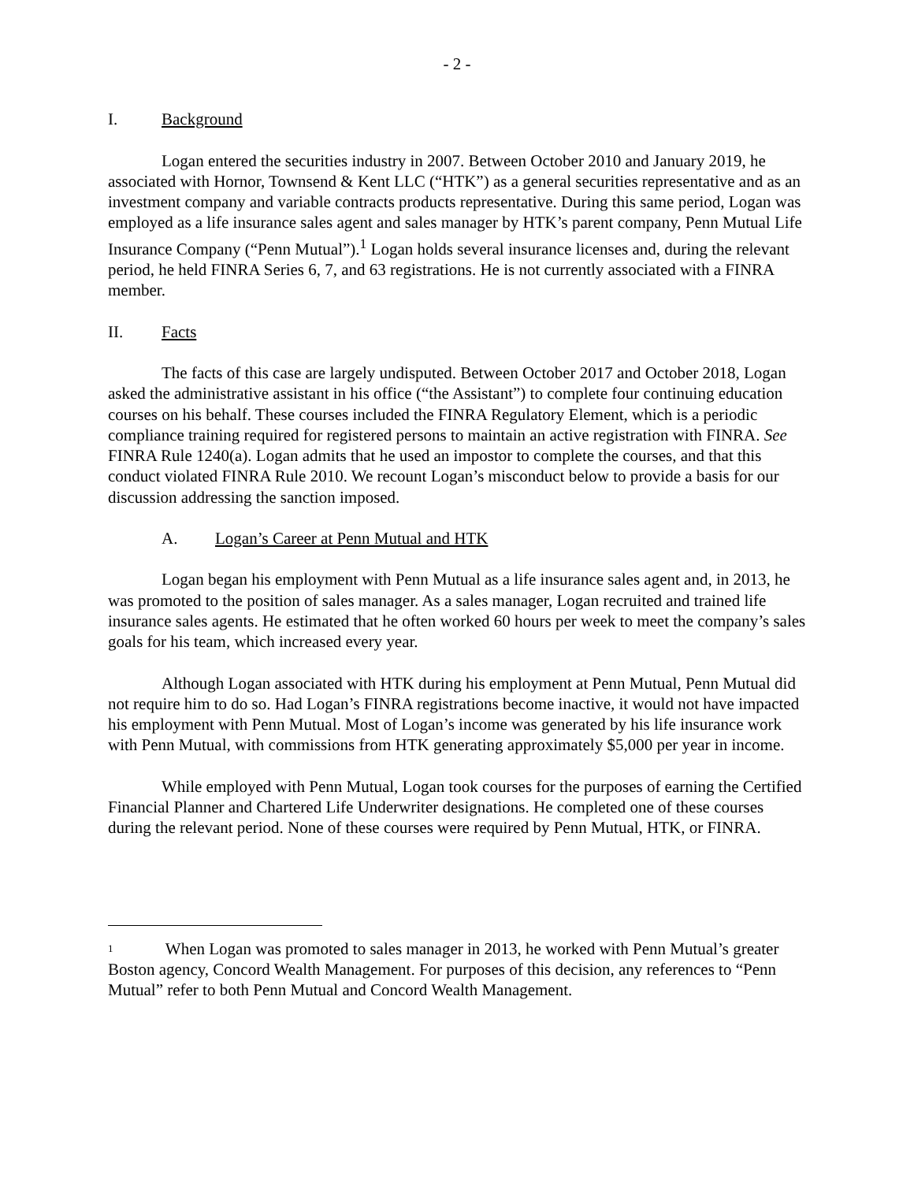- 2 -
I. Background
Logan entered the securities industry in 2007. Between October 2010 and January 2019, he associated with Hornor, Townsend & Kent LLC (“HTK”) as a general securities representative and as an investment company and variable contracts products representative. During this same period, Logan was employed as a life insurance sales agent and sales manager by HTK’s parent company, Penn Mutual Life Insurance Company (“Penn Mutual”).<sup>1</sup> Logan holds several insurance licenses and, during the relevant period, he held FINRA Series 6, 7, and 63 registrations. He is not currently associated with a FINRA member.
II. Facts
The facts of this case are largely undisputed. Between October 2017 and October 2018, Logan asked the administrative assistant in his office (“the Assistant”) to complete four continuing education courses on his behalf. These courses included the FINRA Regulatory Element, which is a periodic compliance training required for registered persons to maintain an active registration with FINRA. See FINRA Rule 1240(a). Logan admits that he used an impostor to complete the courses, and that this conduct violated FINRA Rule 2010. We recount Logan’s misconduct below to provide a basis for our discussion addressing the sanction imposed.
A. Logan’s Career at Penn Mutual and HTK
Logan began his employment with Penn Mutual as a life insurance sales agent and, in 2013, he was promoted to the position of sales manager. As a sales manager, Logan recruited and trained life insurance sales agents. He estimated that he often worked 60 hours per week to meet the company’s sales goals for his team, which increased every year.
Although Logan associated with HTK during his employment at Penn Mutual, Penn Mutual did not require him to do so. Had Logan’s FINRA registrations become inactive, it would not have impacted his employment with Penn Mutual. Most of Logan’s income was generated by his life insurance work with Penn Mutual, with commissions from HTK generating approximately $5,000 per year in income.
While employed with Penn Mutual, Logan took courses for the purposes of earning the Certified Financial Planner and Chartered Life Underwriter designations. He completed one of these courses during the relevant period. None of these courses were required by Penn Mutual, HTK, or FINRA.
<sup>1</sup> When Logan was promoted to sales manager in 2013, he worked with Penn Mutual’s greater Boston agency, Concord Wealth Management. For purposes of this decision, any references to “Penn Mutual” refer to both Penn Mutual and Concord Wealth Management.